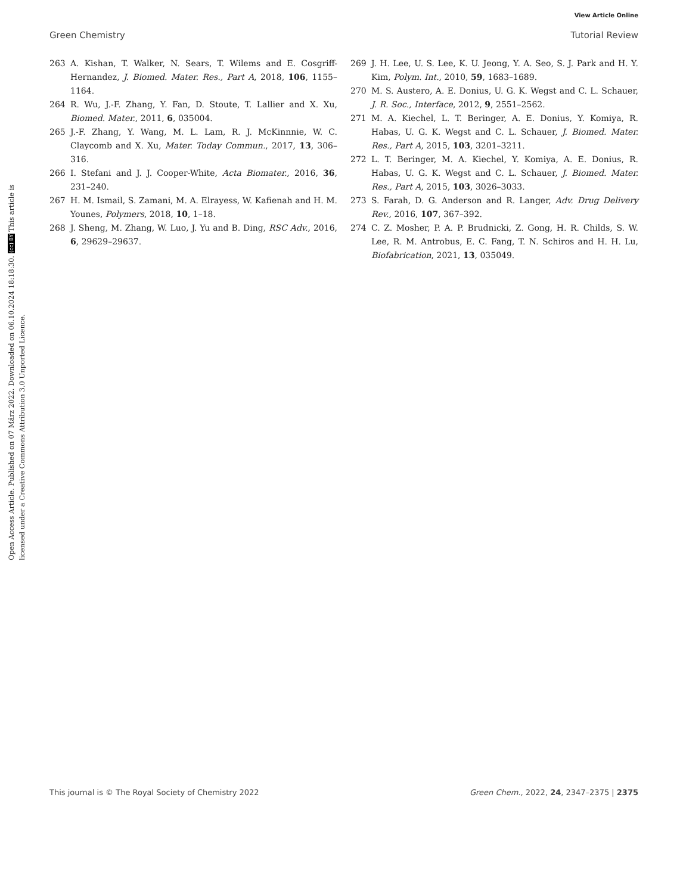View Article Online
Green Chemistry Tutorial Review
263 A. Kishan, T. Walker, N. Sears, T. Wilems and E. Cosgriff-Hernandez, J. Biomed. Mater. Res., Part A, 2018, 106, 1155–1164.
264 R. Wu, J.-F. Zhang, Y. Fan, D. Stoute, T. Lallier and X. Xu, Biomed. Mater., 2011, 6, 035004.
265 J.-F. Zhang, Y. Wang, M. L. Lam, R. J. McKinnnie, W. C. Claycomb and X. Xu, Mater. Today Commun., 2017, 13, 306–316.
266 I. Stefani and J. J. Cooper-White, Acta Biomater., 2016, 36, 231–240.
267 H. M. Ismail, S. Zamani, M. A. Elrayess, W. Kafienah and H. M. Younes, Polymers, 2018, 10, 1–18.
268 J. Sheng, M. Zhang, W. Luo, J. Yu and B. Ding, RSC Adv., 2016, 6, 29629–29637.
269 J. H. Lee, U. S. Lee, K. U. Jeong, Y. A. Seo, S. J. Park and H. Y. Kim, Polym. Int., 2010, 59, 1683–1689.
270 M. S. Austero, A. E. Donius, U. G. K. Wegst and C. L. Schauer, J. R. Soc., Interface, 2012, 9, 2551–2562.
271 M. A. Kiechel, L. T. Beringer, A. E. Donius, Y. Komiya, R. Habas, U. G. K. Wegst and C. L. Schauer, J. Biomed. Mater. Res., Part A, 2015, 103, 3201–3211.
272 L. T. Beringer, M. A. Kiechel, Y. Komiya, A. E. Donius, R. Habas, U. G. K. Wegst and C. L. Schauer, J. Biomed. Mater. Res., Part A, 2015, 103, 3026–3033.
273 S. Farah, D. G. Anderson and R. Langer, Adv. Drug Delivery Rev., 2016, 107, 367–392.
274 C. Z. Mosher, P. A. P. Brudnicki, Z. Gong, H. R. Childs, S. W. Lee, R. M. Antrobus, E. C. Fang, T. N. Schiros and H. H. Lu, Biofabrication, 2021, 13, 035049.
Open Access Article. Published on 07 März 2022. Downloaded on 06.10.2024 18:18:30. (cc) BY This article is licensed under a Creative Commons Attribution 3.0 Unported Licence.
This journal is © The Royal Society of Chemistry 2022 Green Chem., 2022, 24, 2347–2375 | 2375